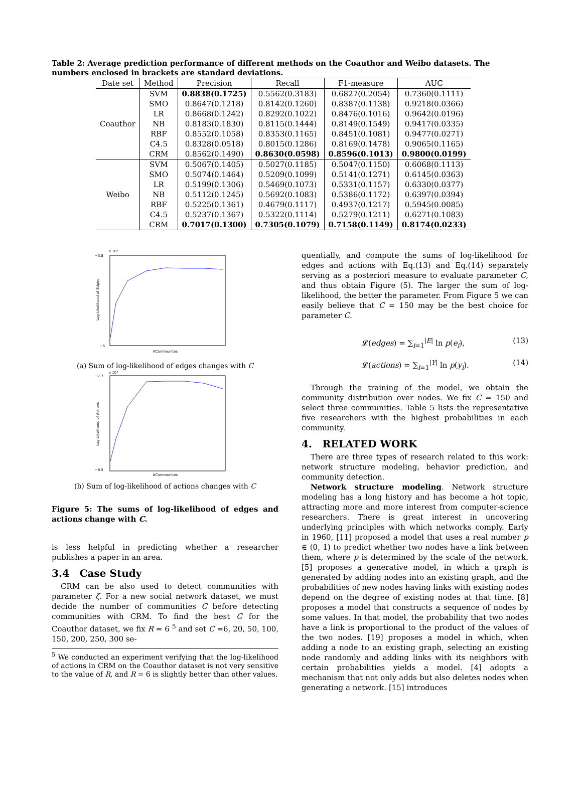Table 2: Average prediction performance of different methods on the Coauthor and Weibo datasets. The numbers enclosed in brackets are standard deviations.
| Date set | Method | Precision | Recall | F1-measure | AUC |
| --- | --- | --- | --- | --- | --- |
| Coauthor | SVM | 0.8838(0.1725) | 0.5562(0.3183) | 0.6827(0.2054) | 0.7360(0.1111) |
| | SMO | 0.8647(0.1218) | 0.8142(0.1260) | 0.8387(0.1138) | 0.9218(0.0366) |
| | LR | 0.8668(0.1242) | 0.8292(0.1022) | 0.8476(0.1016) | 0.9642(0.0196) |
| | NB | 0.8183(0.1830) | 0.8115(0.1444) | 0.8149(0.1549) | 0.9417(0.0335) |
| | RBF | 0.8552(0.1058) | 0.8353(0.1165) | 0.8451(0.1081) | 0.9477(0.0271) |
| | C4.5 | 0.8328(0.0518) | 0.8015(0.1286) | 0.8169(0.1478) | 0.9065(0.1165) |
| | CRM | 0.8562(0.1490) | 0.8630(0.0598) | 0.8596(0.1013) | 0.9800(0.0199) |
| Weibo | SVM | 0.5067(0.1405) | 0.5027(0.1185) | 0.5047(0.1150) | 0.6068(0.1113) |
| | SMO | 0.5074(0.1464) | 0.5209(0.1099) | 0.5141(0.1271) | 0.6145(0.0363) |
| | LR | 0.5199(0.1306) | 0.5469(0.1073) | 0.5331(0.1157) | 0.6330(0.0377) |
| | NB | 0.5112(0.1245) | 0.5692(0.1083) | 0.5386(0.1172) | 0.6397(0.0394) |
| | RBF | 0.5225(0.1361) | 0.4679(0.1117) | 0.4937(0.1217) | 0.5945(0.0085) |
| | C4.5 | 0.5237(0.1367) | 0.5322(0.1114) | 0.5279(0.1211) | 0.6271(0.1083) |
| | CRM | 0.7017(0.1300) | 0.7305(0.1079) | 0.7158(0.1149) | 0.8174(0.0233) |
x 10⁵
−3.8
−5
#Communites
Log-Likelihood of Edges
(a) Sum of log-likelihood of edges changes with C
x 10⁴
−7.7
−8.5
#Communites
Log-Likelihood of Actions
(b) Sum of log-likelihood of actions changes with C
Figure 5: The sums of log-likelihood of edges and actions change with C.
is less helpful in predicting whether a researcher publishes a paper in an area.
3.4 Case Study
CRM can be also used to detect communities with parameter ζ. For a new social network dataset, we must decide the number of communities C before detecting communities with CRM. To find the best C for the Coauthor dataset, we fix R = 6 <sup>5</sup> and set C =6, 20, 50, 100, 150, 200, 250, 300 se-
<sup>5</sup> We conducted an experiment verifying that the log-likelihood of actions in CRM on the Coauthor dataset is not very sensitive to the value of R, and R = 6 is slightly better than other values.
quentially, and compute the sums of log-likelihood for edges and actions with Eq.(13) and Eq.(14) separately serving as a posteriori measure to evaluate parameter C, and thus obtain Figure (5). The larger the sum of log-likelihood, the better the parameter. From Figure 5 we can easily believe that C = 150 may be the best choice for parameter C.
𝓛(edges) = ∑<sub>i=1</sub><sup>|E|</sup> ln p(e<sub>i</sub>), (13)
𝓛(actions) = ∑<sub>i=1</sub><sup>|Y|</sup> ln p(y<sub>i</sub>). (14)
Through the training of the model, we obtain the community distribution over nodes. We fix C = 150 and select three communities. Table 5 lists the representative five researchers with the highest probabilities in each community.
4. RELATED WORK
There are three types of research related to this work: network structure modeling, behavior prediction, and community detection.
Network structure modeling. Network structure modeling has a long history and has become a hot topic, attracting more and more interest from computer-science researchers. There is great interest in uncovering underlying principles with which networks comply. Early in 1960, [11] proposed a model that uses a real number p ∈ (0, 1) to predict whether two nodes have a link between them, where p is determined by the scale of the network. [5] proposes a generative model, in which a graph is generated by adding nodes into an existing graph, and the probabilities of new nodes having links with existing nodes depend on the degree of existing nodes at that time. [8] proposes a model that constructs a sequence of nodes by some values. In that model, the probability that two nodes have a link is proportional to the product of the values of the two nodes. [19] proposes a model in which, when adding a node to an existing graph, selecting an existing node randomly and adding links with its neighbors with certain probabilities yields a model. [4] adopts a mechanism that not only adds but also deletes nodes when generating a network. [15] introduces